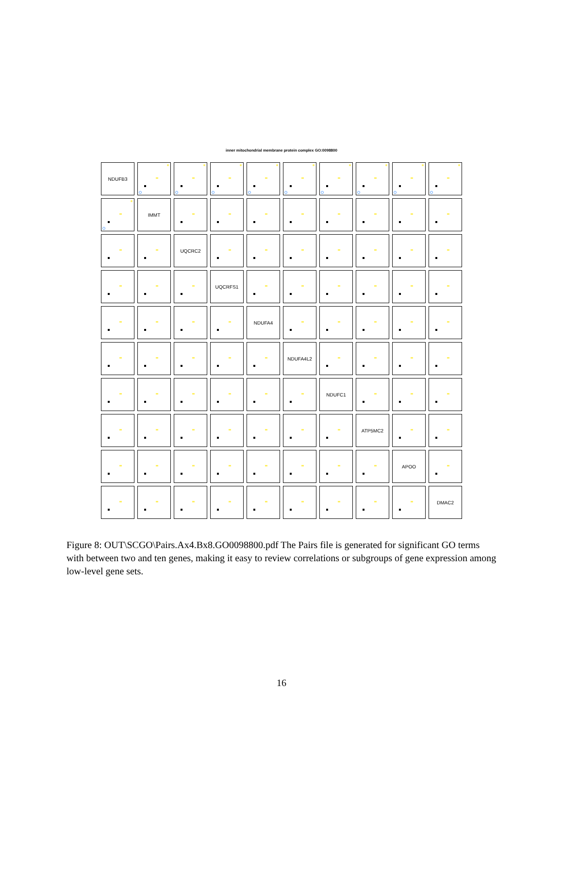inner mitochondrial membrane protein complex GO:0098800
NDUFB3
IMMT
UQCRC2
UQCRFS1
NDUFA4
NDUFA4L2
NDUFC1
ATP5MC2
APOO
DMAC2
Figure 8: OUT\SCGO\Pairs.Ax4.Bx8.GO0098800.pdf The Pairs file is generated for significant GO terms with between two and ten genes, making it easy to review correlations or subgroups of gene expression among low-level gene sets.
16